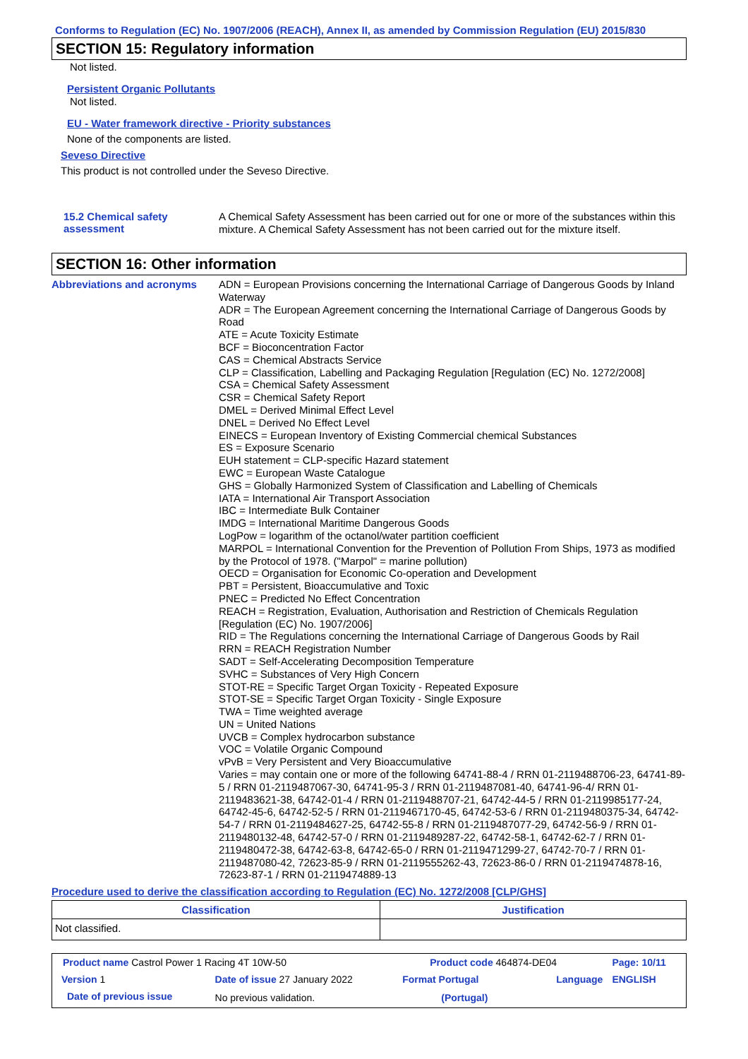Conforms to Regulation (EC) No. 1907/2006 (REACH), Annex II, as amended by Commission Regulation (EU) 2015/830
SECTION 15: Regulatory information
Not listed.
Persistent Organic Pollutants
Not listed.
EU - Water framework directive - Priority substances
None of the components are listed.
Seveso Directive
This product is not controlled under the Seveso Directive.
15.2 Chemical safety assessment
A Chemical Safety Assessment has been carried out for one or more of the substances within this mixture. A Chemical Safety Assessment has not been carried out for the mixture itself.
SECTION 16: Other information
Abbreviations and acronyms ADN = European Provisions concerning the International Carriage of Dangerous Goods by Inland Waterway
ADR = The European Agreement concerning the International Carriage of Dangerous Goods by Road
ATE = Acute Toxicity Estimate
BCF = Bioconcentration Factor
CAS = Chemical Abstracts Service
CLP = Classification, Labelling and Packaging Regulation [Regulation (EC) No. 1272/2008]
CSA = Chemical Safety Assessment
CSR = Chemical Safety Report
DMEL = Derived Minimal Effect Level
DNEL = Derived No Effect Level
EINECS = European Inventory of Existing Commercial chemical Substances
ES = Exposure Scenario
EUH statement = CLP-specific Hazard statement
EWC = European Waste Catalogue
GHS = Globally Harmonized System of Classification and Labelling of Chemicals
IATA = International Air Transport Association
IBC = Intermediate Bulk Container
IMDG = International Maritime Dangerous Goods
LogPow = logarithm of the octanol/water partition coefficient
MARPOL = International Convention for the Prevention of Pollution From Ships, 1973 as modified by the Protocol of 1978. ("Marpol" = marine pollution)
OECD = Organisation for Economic Co-operation and Development
PBT = Persistent, Bioaccumulative and Toxic
PNEC = Predicted No Effect Concentration
REACH = Registration, Evaluation, Authorisation and Restriction of Chemicals Regulation [Regulation (EC) No. 1907/2006]
RID = The Regulations concerning the International Carriage of Dangerous Goods by Rail
RRN = REACH Registration Number
SADT = Self-Accelerating Decomposition Temperature
SVHC = Substances of Very High Concern
STOT-RE = Specific Target Organ Toxicity - Repeated Exposure
STOT-SE = Specific Target Organ Toxicity - Single Exposure
TWA = Time weighted average
UN = United Nations
UVCB = Complex hydrocarbon substance
VOC = Volatile Organic Compound
vPvB = Very Persistent and Very Bioaccumulative
Varies = may contain one or more of the following 64741-88-4 / RRN 01-2119488706-23, 64741-89-5 / RRN 01-2119487067-30, 64741-95-3 / RRN 01-2119487081-40, 64741-96-4/ RRN 01-2119483621-38, 64742-01-4 / RRN 01-2119488707-21, 64742-44-5 / RRN 01-2119985177-24, 64742-45-6, 64742-52-5 / RRN 01-2119467170-45, 64742-53-6 / RRN 01-2119480375-34, 64742-54-7 / RRN 01-2119484627-25, 64742-55-8 / RRN 01-2119487077-29, 64742-56-9 / RRN 01-2119480132-48, 64742-57-0 / RRN 01-2119489287-22, 64742-58-1, 64742-62-7 / RRN 01-2119480472-38, 64742-63-8, 64742-65-0 / RRN 01-2119471299-27, 64742-70-7 / RRN 01-2119487080-42, 72623-85-9 / RRN 01-2119555262-43, 72623-86-0 / RRN 01-2119474878-16, 72623-87-1 / RRN 01-2119474889-13
Procedure used to derive the classification according to Regulation (EC) No. 1272/2008 [CLP/GHS]
| Classification | Justification |
| --- | --- |
| Not classified. | |
| Product name Castrol Power 1 Racing 4T 10W-50 | | Product code 464874-DE04 | | Page: 10/11 |
| Version 1 | Date of issue 27 January 2022 | Format Portugal | Language | ENGLISH |
| Date of previous issue | No previous validation. | (Portugal) | | |